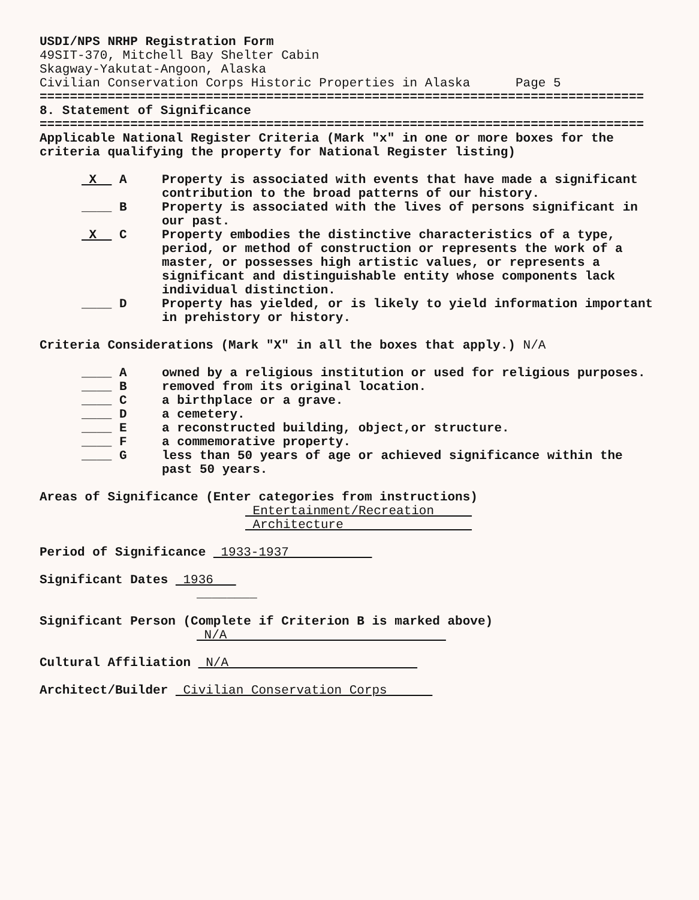USDI/NPS NRHP Registration Form
49SIT-370, Mitchell Bay Shelter Cabin
Skagway-Yakutat-Angoon, Alaska
Civilian Conservation Corps Historic Properties in Alaska Page 5
================================================================================
8. Statement of Significance
================================================================================
Applicable National Register Criteria (Mark "x" in one or more boxes for the criteria qualifying the property for National Register listing)
X A Property is associated with events that have made a significant contribution to the broad patterns of our history.
____ B Property is associated with the lives of persons significant in our past.
X C Property embodies the distinctive characteristics of a type, period, or method of construction or represents the work of a master, or possesses high artistic values, or represents a significant and distinguishable entity whose components lack individual distinction.
____ D Property has yielded, or is likely to yield information important in prehistory or history.
Criteria Considerations (Mark "X" in all the boxes that apply.) N/A
____ A owned by a religious institution or used for religious purposes.
____ B removed from its original location.
____ C a birthplace or a grave.
____ D a cemetery.
____ E a reconstructed building, object,or structure.
____ F a commemorative property.
____ G less than 50 years of age or achieved significance within the past 50 years.
Areas of Significance (Enter categories from instructions)
Entertainment/Recreation
Architecture
Period of Significance 1933-1937
Significant Dates 1936
________
Significant Person (Complete if Criterion B is marked above)
N/A
Cultural Affiliation N/A
Architect/Builder Civilian Conservation Corps